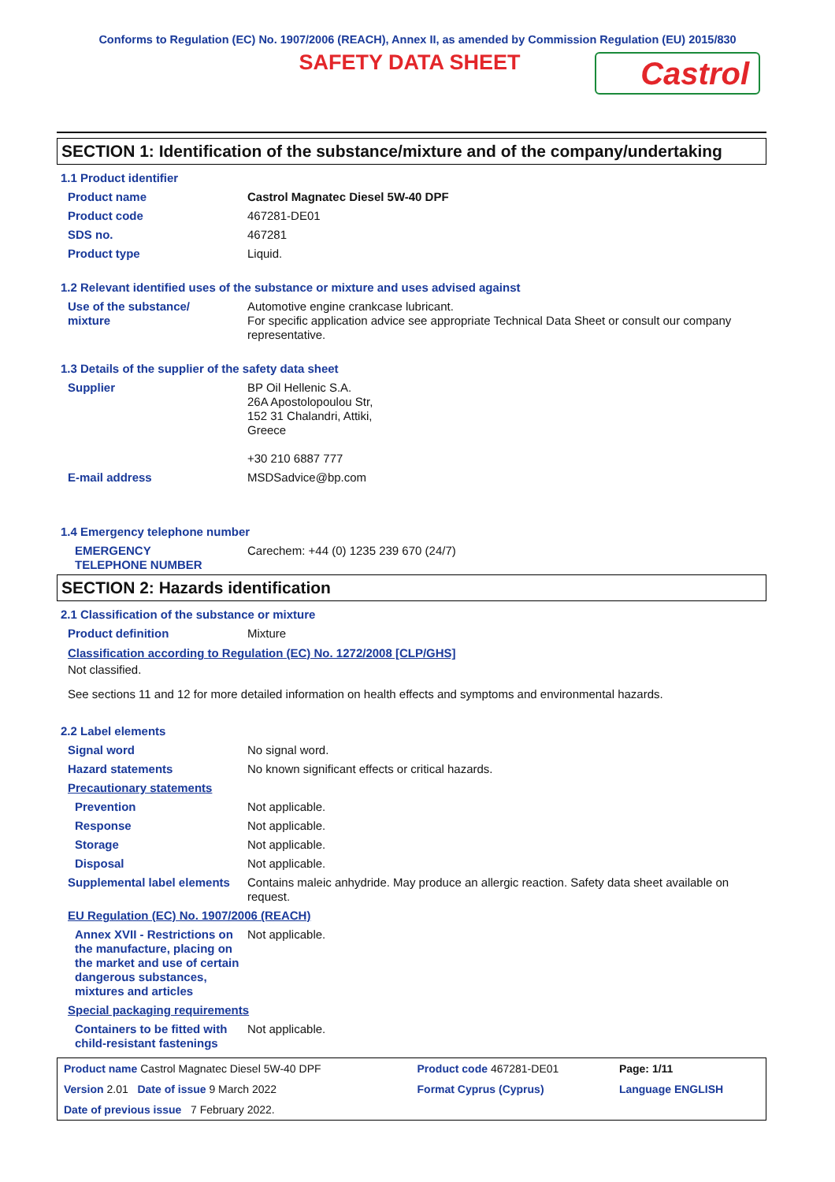Conforms to Regulation (EC) No. 1907/2006 (REACH), Annex II, as amended by Commission Regulation (EU) 2015/830
SAFETY DATA SHEET
Castrol
SECTION 1: Identification of the substance/mixture and of the company/undertaking
1.1 Product identifier
| Product name | Castrol Magnatec Diesel 5W-40 DPF |
| Product code | 467281-DE01 |
| SDS no. | 467281 |
| Product type | Liquid. |
1.2 Relevant identified uses of the substance or mixture and uses advised against
| Use of the substance/ mixture | Automotive engine crankcase lubricant. For specific application advice see appropriate Technical Data Sheet or consult our company representative. |
1.3 Details of the supplier of the safety data sheet
| Supplier | BP Oil Hellenic S.A. 26A Apostolopoulou Str, 152 31 Chalandri, Attiki, Greece +30 210 6887 777 |
| E-mail address | MSDSadvice@bp.com |
1.4 Emergency telephone number
| EMERGENCY TELEPHONE NUMBER | Carechem: +44 (0) 1235 239 670 (24/7) |
SECTION 2: Hazards identification
2.1 Classification of the substance or mixture
| Product definition | Mixture |
Classification according to Regulation (EC) No. 1272/2008 [CLP/GHS]
Not classified.
See sections 11 and 12 for more detailed information on health effects and symptoms and environmental hazards.
2.2 Label elements
| Signal word | No signal word. |
| Hazard statements | No known significant effects or critical hazards. |
| Precautionary statements | |
| Prevention | Not applicable. |
| Response | Not applicable. |
| Storage | Not applicable. |
| Disposal | Not applicable. |
| Supplemental label elements | Contains maleic anhydride. May produce an allergic reaction. Safety data sheet available on request. |
| EU Regulation (EC) No. 1907/2006 (REACH) | |
| Annex XVII - Restrictions on the manufacture, placing on the market and use of certain dangerous substances, mixtures and articles | Not applicable. |
| Special packaging requirements | |
| Containers to be fitted with child-resistant fastenings | Not applicable. |
| Product name Castrol Magnatec Diesel 5W-40 DPF | Product code 467281-DE01 | Page: 1/11 |
| Version 2.01 Date of issue 9 March 2022 | Format Cyprus (Cyprus) | Language ENGLISH |
| Date of previous issue 7 February 2022. | | |